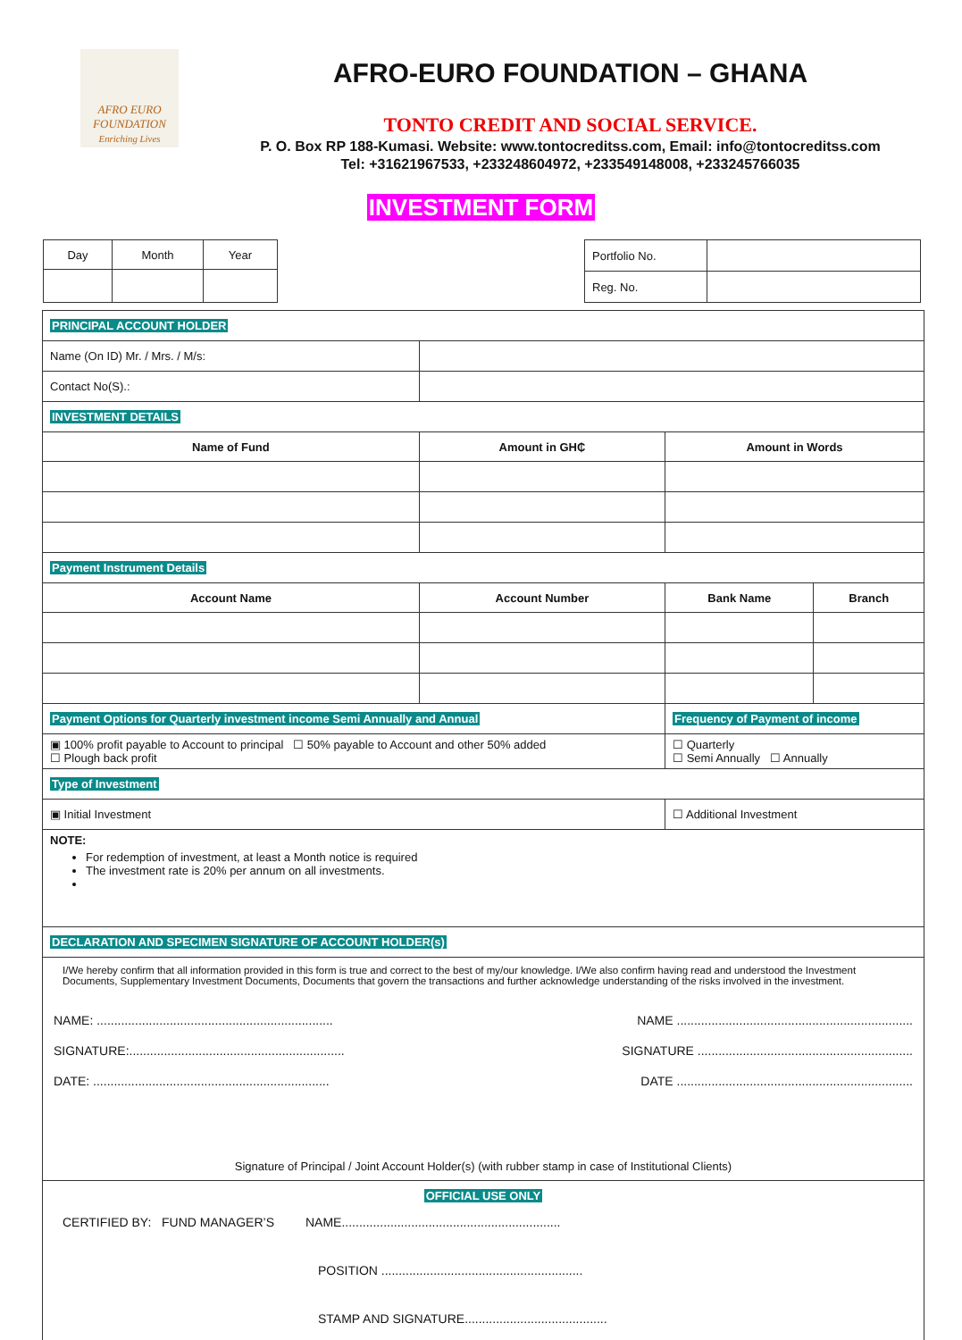AFRO EURO FOUNDATION
Enriching Lives
AFRO-EURO FOUNDATION – GHANA
TONTO CREDIT AND SOCIAL SERVICE.
P. O. Box RP 188-Kumasi. Website: www.tontocreditss.com, Email: info@tontocreditss.com
Tel: +31621967533, +233248604972, +233549148008, +233245766035
INVESTMENT FORM
| Day | Month | Year |
| Portfolio No. | |
| Reg. No. | |
| PRINCIPAL ACCOUNT HOLDER | | | |
| Name (On ID) Mr. / Mrs. / M/s: | | | |
| Contact No(S).: | | | |
| INVESTMENT DETAILS | | | |
| Name of Fund | Amount in GH₵ | Amount in Words | |
| Payment Instrument Details | | | |
| Account Name | Account Number | Bank Name | Branch |
| Payment Options for Quarterly investment income Semi Annually and Annual | | Frequency of Payment of income | |
| ▣ 100% profit payable to Account to principal ☐ 50% payable to Account and other 50% added ☐ Plough back profit | | ☐ Quarterly ☐ Semi Annually ☐ Annually | |
| Type of Investment | | | |
| ▣ Initial Investment | | ☐ Additional Investment | |
| NOTE: For redemption of investment, at least a Month notice is required The investment rate is 20% per annum on all investments. | | | |
| DECLARATION AND SPECIMEN SIGNATURE OF ACCOUNT HOLDER(s) | | | |
| I/We hereby confirm that all information provided in this form is true and correct to the best of my/our knowledge. I/We also confirm having read and understood the Investment Documents, Supplementary Investment Documents, Documents that govern the transactions and further acknowledge understanding of the risks involved in the investment. NAME: .................................................................... NAME .................................................................... SIGNATURE:.............................................................. SIGNATURE .............................................................. DATE: .................................................................... DATE .................................................................... Signature of Principal / Joint Account Holder(s) (with rubber stamp in case of Institutional Clients) | | | |
| OFFICIAL USE ONLY CERTIFIED BY: FUND MANAGER’S NAME............................................................... POSITION .......................................................... STAMP AND SIGNATURE......................................... | | | |